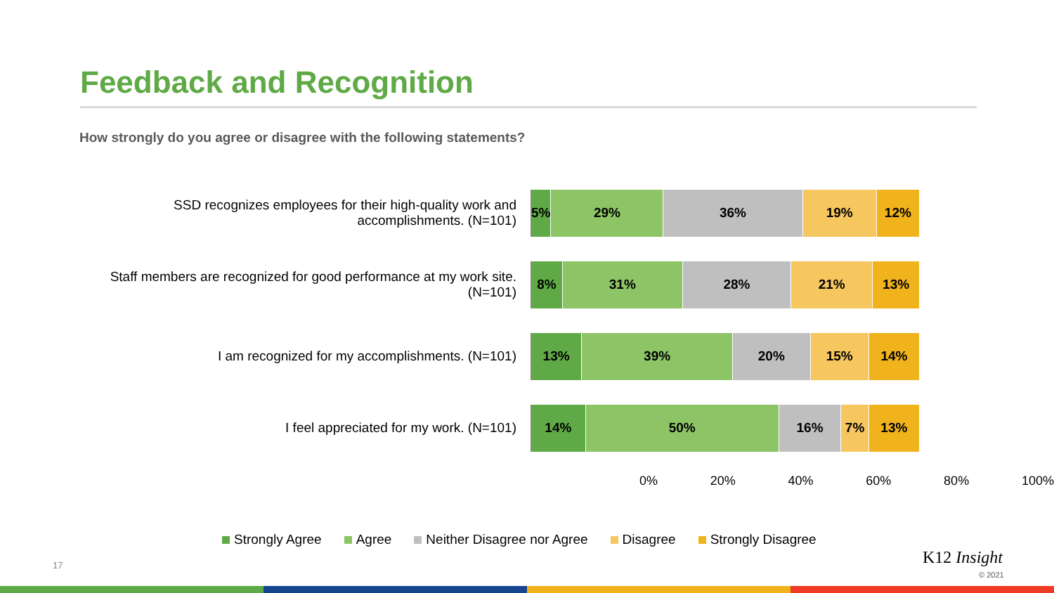Feedback and Recognition
How strongly do you agree or disagree with the following statements?
SSD recognizes employees for their high-quality work and accomplishments. (N=101)
5% 29% 36% 19% 12%
Staff members are recognized for good performance at my work site. (N=101)
8% 31% 28% 21% 13%
I am recognized for my accomplishments. (N=101)
13% 39% 20% 15% 14%
I feel appreciated for my work. (N=101)
14% 50% 16% 7% 13%
0% 20% 40% 60% 80% 100%
Strongly Agree Agree Neither Disagree nor Agree Disagree Strongly Disagree
17 K12 Insight
© 2021